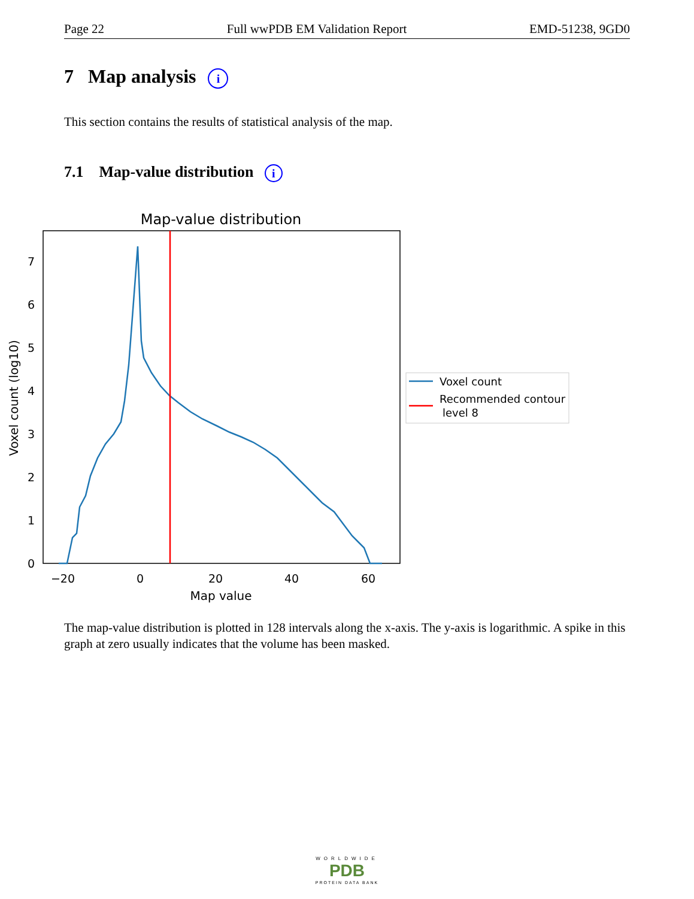Page 22 Full wwPDB EM Validation Report EMD-51238, 9GD0
7 Map analysis i
This section contains the results of statistical analysis of the map.
7.1 Map-value distribution i
Map-value distribution
0
1
2
3
4
5
6
7
−20
0
20
40
60
Map value
Voxel count (log10)
Voxel count
Recommended contour
level 8
The map-value distribution is plotted in 128 intervals along the x-axis. The y-axis is logarithmic. A spike in this graph at zero usually indicates that the volume has been masked.
WORLDWIDE
PDB
PROTEIN DATA BANK